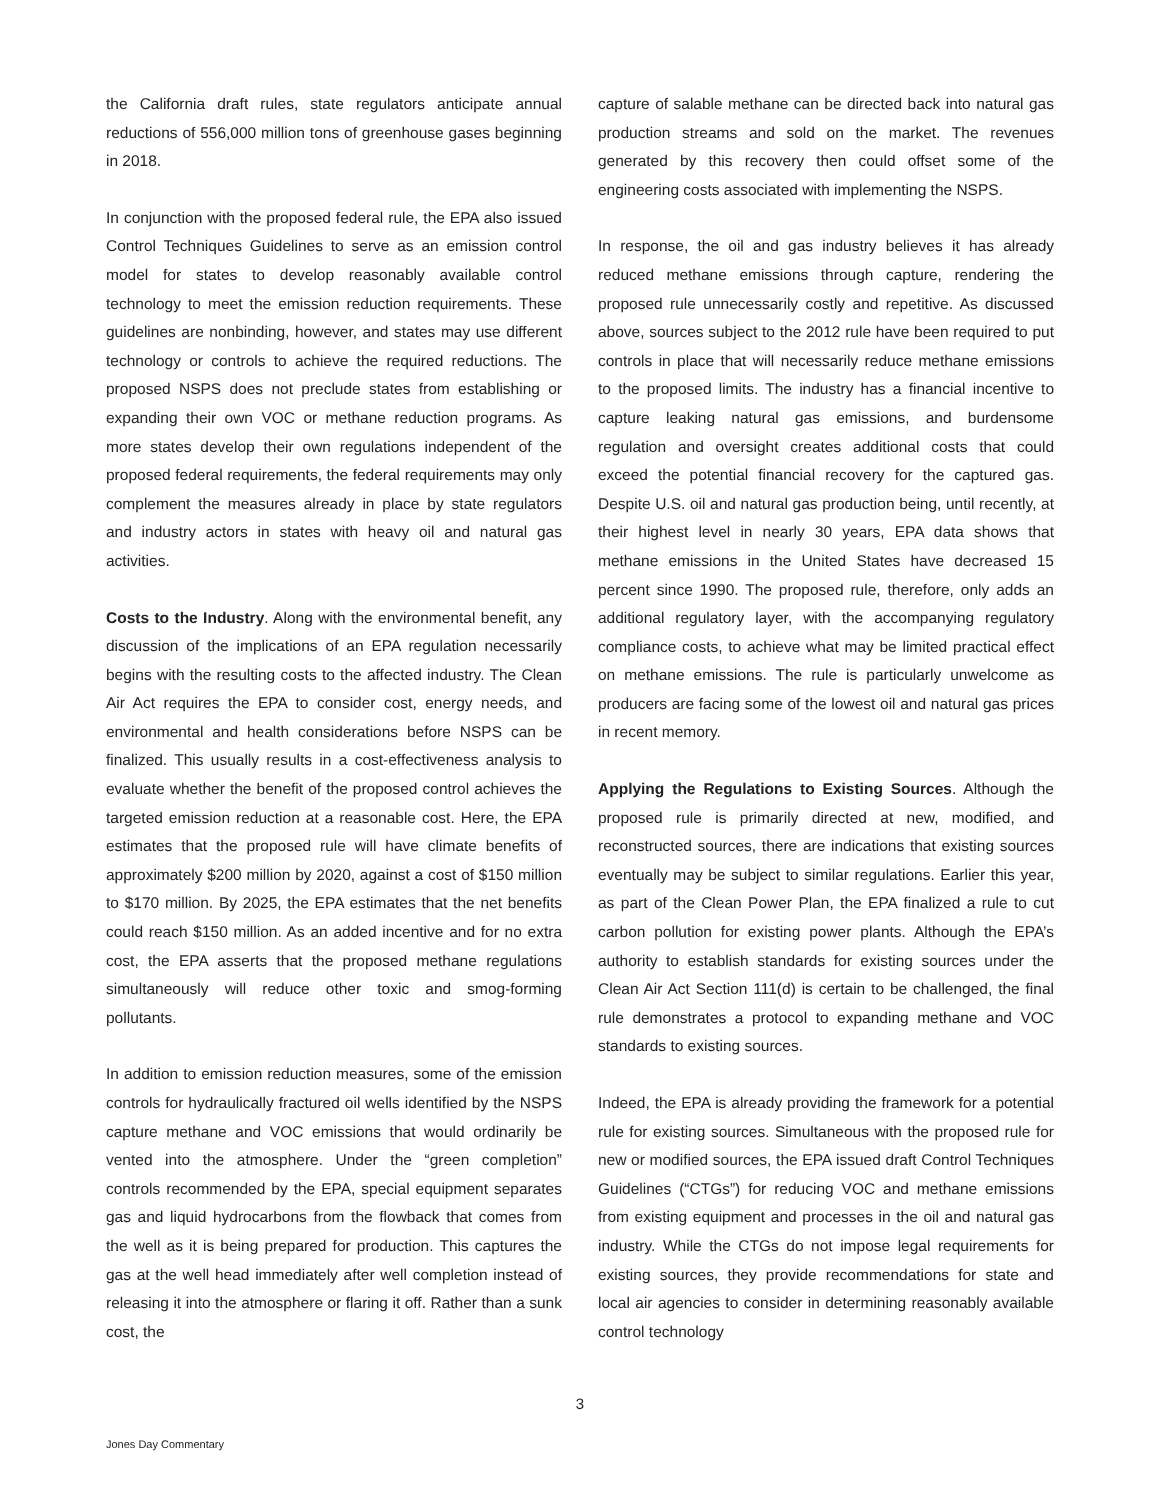the California draft rules, state regulators anticipate annual reductions of 556,000 million tons of greenhouse gases beginning in 2018.
In conjunction with the proposed federal rule, the EPA also issued Control Techniques Guidelines to serve as an emission control model for states to develop reasonably available control technology to meet the emission reduction requirements. These guidelines are nonbinding, however, and states may use different technology or controls to achieve the required reductions. The proposed NSPS does not preclude states from establishing or expanding their own VOC or methane reduction programs. As more states develop their own regulations independent of the proposed federal requirements, the federal requirements may only complement the measures already in place by state regulators and industry actors in states with heavy oil and natural gas activities.
Costs to the Industry. Along with the environmental benefit, any discussion of the implications of an EPA regulation necessarily begins with the resulting costs to the affected industry. The Clean Air Act requires the EPA to consider cost, energy needs, and environmental and health considerations before NSPS can be finalized. This usually results in a cost-effectiveness analysis to evaluate whether the benefit of the proposed control achieves the targeted emission reduction at a reasonable cost. Here, the EPA estimates that the proposed rule will have climate benefits of approximately $200 million by 2020, against a cost of $150 million to $170 million. By 2025, the EPA estimates that the net benefits could reach $150 million. As an added incentive and for no extra cost, the EPA asserts that the proposed methane regulations simultaneously will reduce other toxic and smog-forming pollutants.
In addition to emission reduction measures, some of the emission controls for hydraulically fractured oil wells identified by the NSPS capture methane and VOC emissions that would ordinarily be vented into the atmosphere. Under the “green completion” controls recommended by the EPA, special equipment separates gas and liquid hydrocarbons from the flowback that comes from the well as it is being prepared for production. This captures the gas at the well head immediately after well completion instead of releasing it into the atmosphere or flaring it off. Rather than a sunk cost, the
capture of salable methane can be directed back into natural gas production streams and sold on the market. The revenues generated by this recovery then could offset some of the engineering costs associated with implementing the NSPS.
In response, the oil and gas industry believes it has already reduced methane emissions through capture, rendering the proposed rule unnecessarily costly and repetitive. As discussed above, sources subject to the 2012 rule have been required to put controls in place that will necessarily reduce methane emissions to the proposed limits. The industry has a financial incentive to capture leaking natural gas emissions, and burdensome regulation and oversight creates additional costs that could exceed the potential financial recovery for the captured gas. Despite U.S. oil and natural gas production being, until recently, at their highest level in nearly 30 years, EPA data shows that methane emissions in the United States have decreased 15 percent since 1990. The proposed rule, therefore, only adds an additional regulatory layer, with the accompanying regulatory compliance costs, to achieve what may be limited practical effect on methane emissions. The rule is particularly unwelcome as producers are facing some of the lowest oil and natural gas prices in recent memory.
Applying the Regulations to Existing Sources. Although the proposed rule is primarily directed at new, modified, and reconstructed sources, there are indications that existing sources eventually may be subject to similar regulations. Earlier this year, as part of the Clean Power Plan, the EPA finalized a rule to cut carbon pollution for existing power plants. Although the EPA’s authority to establish standards for existing sources under the Clean Air Act Section 111(d) is certain to be challenged, the final rule demonstrates a protocol to expanding methane and VOC standards to existing sources.
Indeed, the EPA is already providing the framework for a potential rule for existing sources. Simultaneous with the proposed rule for new or modified sources, the EPA issued draft Control Techniques Guidelines (“CTGs”) for reducing VOC and methane emissions from existing equipment and processes in the oil and natural gas industry. While the CTGs do not impose legal requirements for existing sources, they provide recommendations for state and local air agencies to consider in determining reasonably available control technology
3
Jones Day Commentary